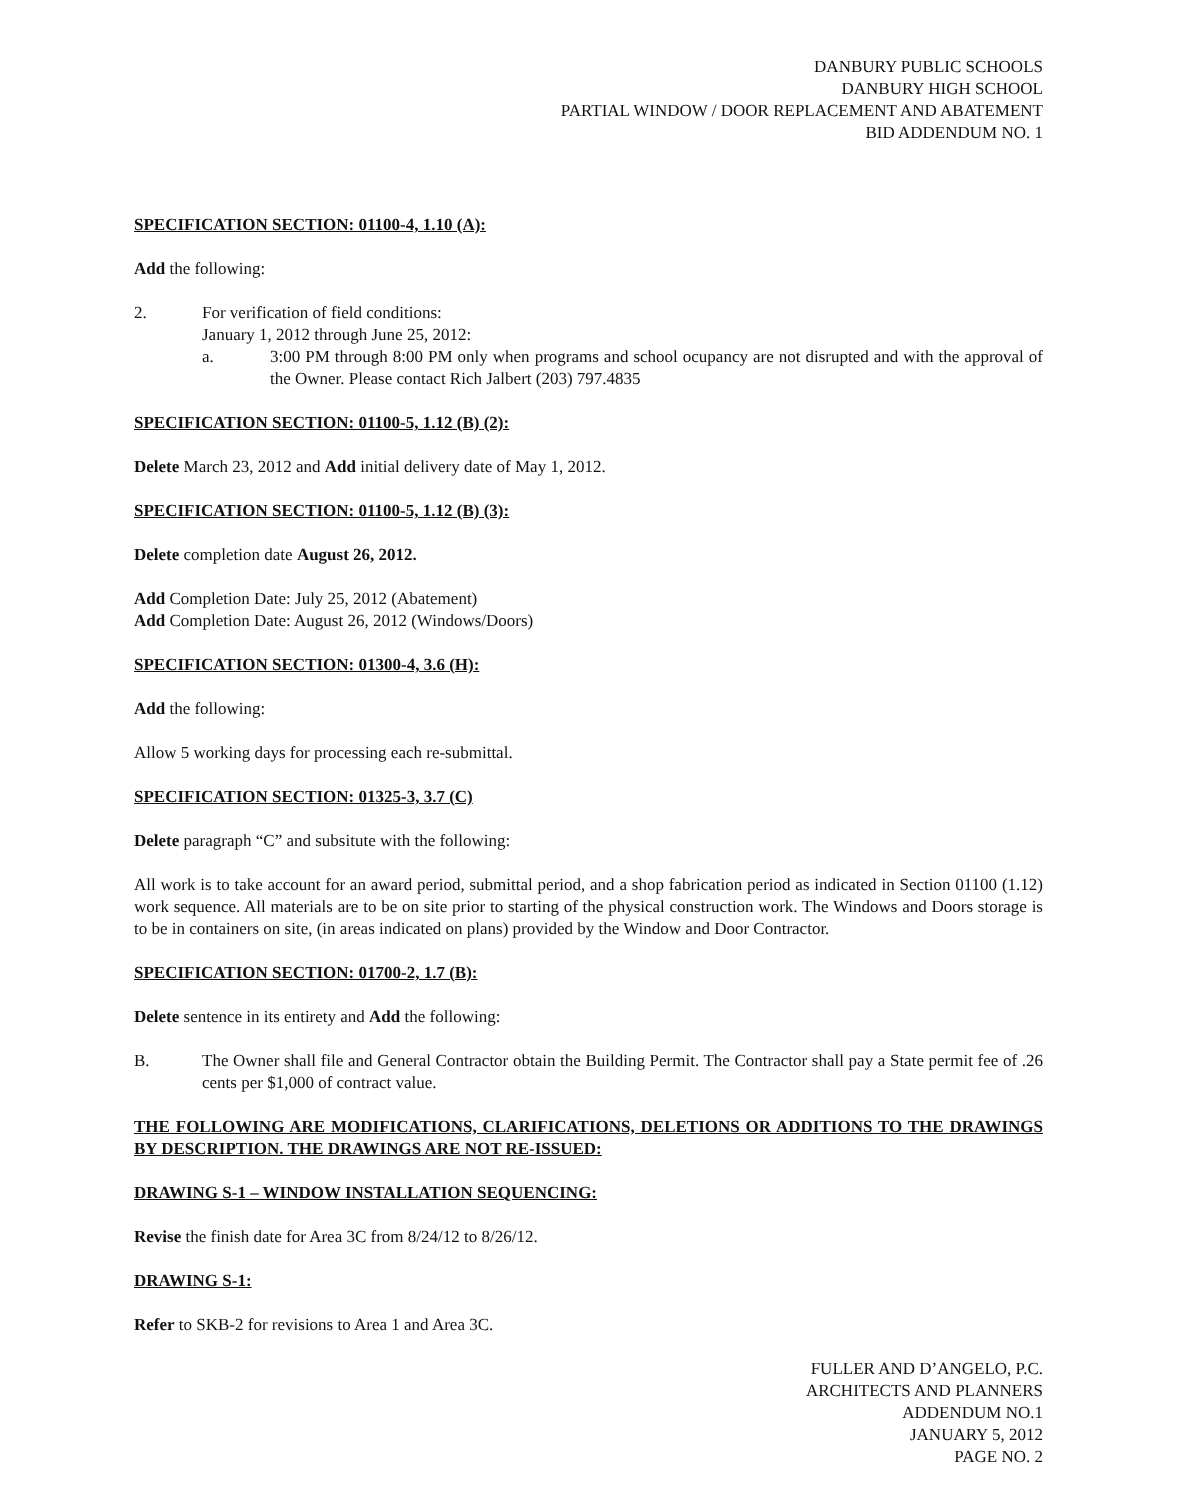DANBURY PUBLIC SCHOOLS
DANBURY HIGH SCHOOL
PARTIAL WINDOW / DOOR REPLACEMENT AND ABATEMENT
BID ADDENDUM NO. 1
SPECIFICATION SECTION: 01100-4, 1.10 (A):
Add the following:
2. For verification of field conditions:
January 1, 2012 through June 25, 2012:
a. 3:00 PM through 8:00 PM only when programs and school ocupancy are not disrupted and with the approval of the Owner. Please contact Rich Jalbert (203) 797.4835
SPECIFICATION SECTION: 01100-5, 1.12 (B) (2):
Delete March 23, 2012 and Add initial delivery date of May 1, 2012.
SPECIFICATION SECTION: 01100-5, 1.12 (B) (3):
Delete completion date August 26, 2012.
Add Completion Date: July 25, 2012 (Abatement)
Add Completion Date: August 26, 2012 (Windows/Doors)
SPECIFICATION SECTION: 01300-4, 3.6 (H):
Add the following:
Allow 5 working days for processing each re-submittal.
SPECIFICATION SECTION: 01325-3, 3.7 (C)
Delete paragraph “C” and subsitute with the following:
All work is to take account for an award period, submittal period, and a shop fabrication period as indicated in Section 01100 (1.12) work sequence. All materials are to be on site prior to starting of the physical construction work. The Windows and Doors storage is to be in containers on site, (in areas indicated on plans) provided by the Window and Door Contractor.
SPECIFICATION SECTION: 01700-2, 1.7 (B):
Delete sentence in its entirety and Add the following:
B. The Owner shall file and General Contractor obtain the Building Permit. The Contractor shall pay a State permit fee of .26 cents per $1,000 of contract value.
THE FOLLOWING ARE MODIFICATIONS, CLARIFICATIONS, DELETIONS OR ADDITIONS TO THE DRAWINGS BY DESCRIPTION. THE DRAWINGS ARE NOT RE-ISSUED:
DRAWING S-1 – WINDOW INSTALLATION SEQUENCING:
Revise the finish date for Area 3C from 8/24/12 to 8/26/12.
DRAWING S-1:
Refer to SKB-2 for revisions to Area 1 and Area 3C.
FULLER AND D’ANGELO, P.C.
ARCHITECTS AND PLANNERS
ADDENDUM NO.1
JANUARY 5, 2012
PAGE NO. 2